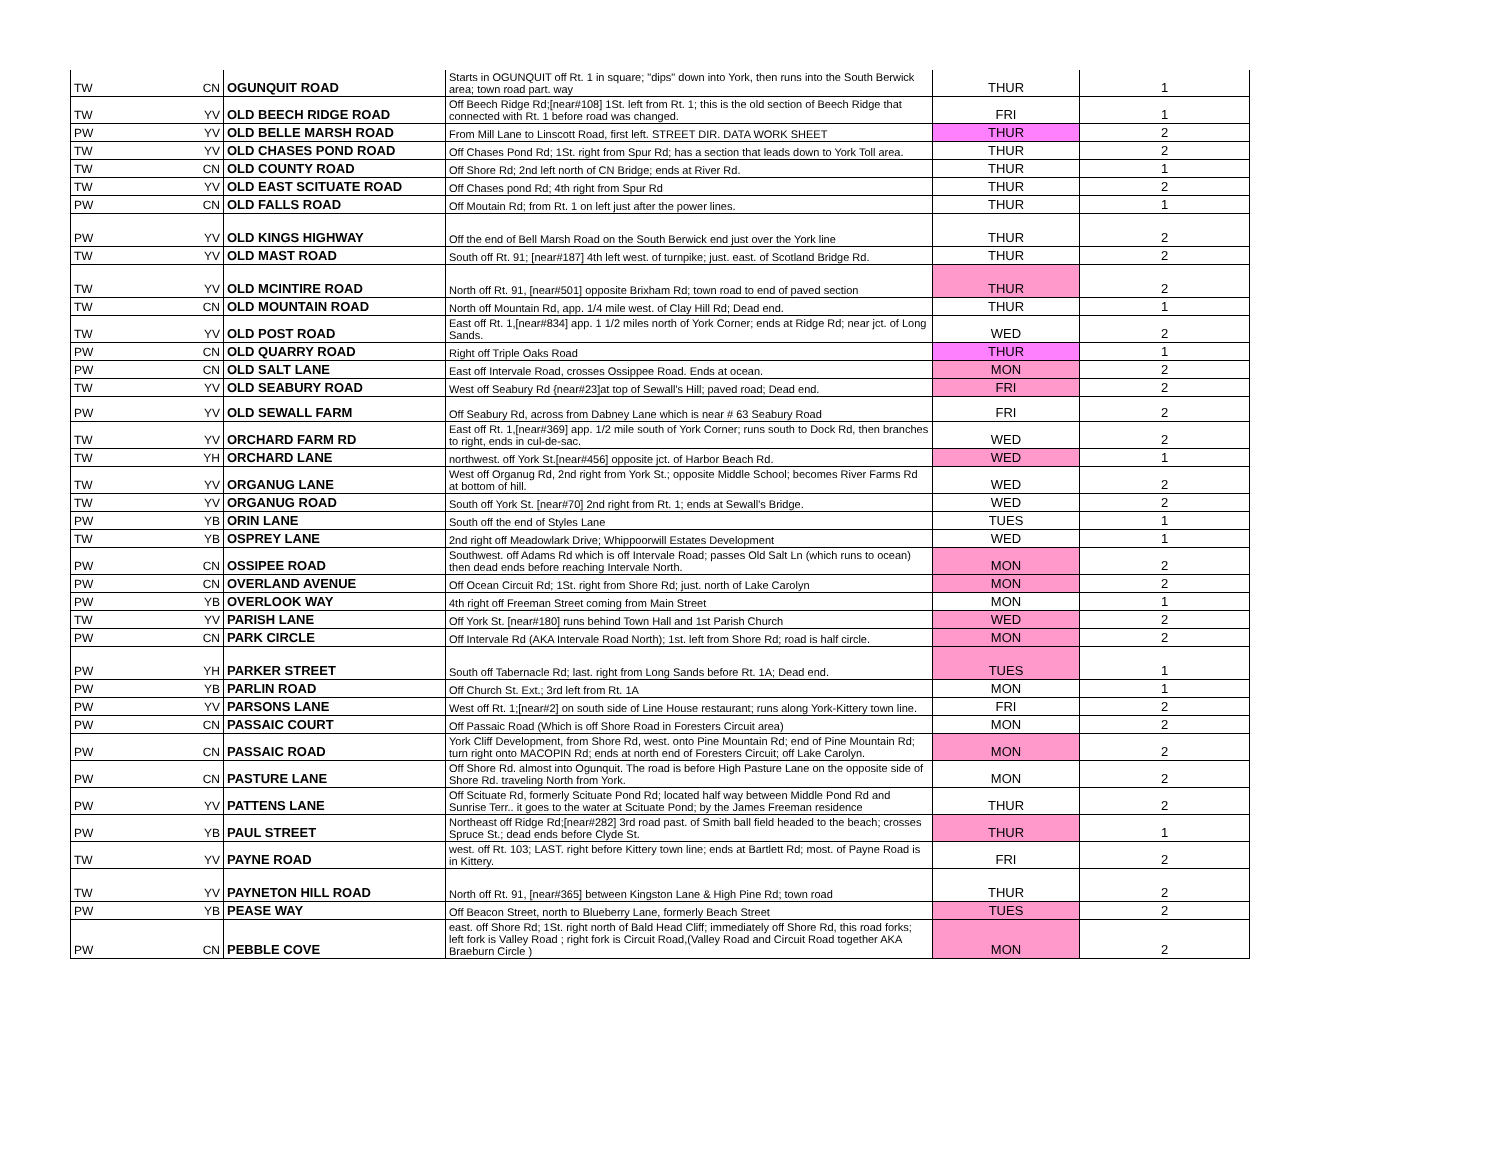| TW | CN | OGUNQUIT ROAD | Starts in OGUNQUIT off Rt. 1 in square; "dips" down into York, then runs into the South Berwick area; town road part. way | THUR | 1 |
| TW | YV | OLD BEECH RIDGE ROAD | Off Beech Ridge Rd;[near#108] 1St. left from Rt. 1; this is the old section of Beech Ridge that connected with Rt. 1 before road was changed. | FRI | 1 |
| PW | YV | OLD BELLE MARSH ROAD | From Mill Lane to Linscott Road, first left. STREET DIR. DATA WORK SHEET | THUR | 2 |
| TW | YV | OLD CHASES POND ROAD | Off Chases Pond Rd; 1St. right from Spur Rd; has a section that leads down to York Toll area. | THUR | 2 |
| TW | CN | OLD COUNTY ROAD | Off Shore Rd; 2nd left north of CN Bridge; ends at River Rd. | THUR | 1 |
| TW | YV | OLD EAST SCITUATE ROAD | Off Chases pond Rd; 4th right from Spur Rd | THUR | 2 |
| PW | CN | OLD FALLS ROAD | Off Moutain Rd; from Rt. 1 on left just after the power lines. | THUR | 1 |
| PW | YV | OLD KINGS HIGHWAY | Off the end of Bell Marsh Road on the South Berwick end just over the York line | THUR | 2 |
| TW | YV | OLD MAST ROAD | South off Rt. 91; [near#187] 4th left west. of turnpike; just. east. of Scotland Bridge Rd. | THUR | 2 |
| TW | YV | OLD MCINTIRE ROAD | North off Rt. 91, [near#501] opposite Brixham Rd; town road to end of paved section | THUR | 2 |
| TW | CN | OLD MOUNTAIN ROAD | North off Mountain Rd, app. 1/4 mile west. of Clay Hill Rd; Dead end. | THUR | 1 |
| TW | YV | OLD POST ROAD | East off Rt. 1,[near#834] app. 1 1/2 miles north of York Corner; ends at Ridge Rd; near jct. of Long Sands. | WED | 2 |
| PW | CN | OLD QUARRY ROAD | Right off Triple Oaks Road | THUR | 1 |
| PW | CN | OLD SALT LANE | East off Intervale Road, crosses Ossippee Road. Ends at ocean. | MON | 2 |
| TW | YV | OLD SEABURY ROAD | West off Seabury Rd {near#23]at top of Sewall's Hill; paved road; Dead end. | FRI | 2 |
| PW | YV | OLD SEWALL FARM | Off Seabury Rd, across from Dabney Lane which is near # 63 Seabury Road | FRI | 2 |
| TW | YV | ORCHARD FARM RD | East off Rt. 1,[near#369] app. 1/2 mile south of York Corner; runs south to Dock Rd, then branches to right, ends in cul-de-sac. | WED | 2 |
| TW | YH | ORCHARD LANE | northwest. off York St.[near#456] opposite jct. of Harbor Beach Rd. | WED | 1 |
| TW | YV | ORGANUG LANE | West off Organug Rd, 2nd right from York St.; opposite Middle School; becomes River Farms Rd at bottom of hill. | WED | 2 |
| TW | YV | ORGANUG ROAD | South off York St. [near#70] 2nd right from Rt. 1; ends at Sewall's Bridge. | WED | 2 |
| PW | YB | ORIN LANE | South off the end of Styles Lane | TUES | 1 |
| TW | YB | OSPREY LANE | 2nd right off Meadowlark Drive; Whippoorwill Estates Development | WED | 1 |
| PW | CN | OSSIPEE ROAD | Southwest. off Adams Rd which is off Intervale Road; passes Old Salt Ln (which runs to ocean) then dead ends before reaching Intervale North. | MON | 2 |
| PW | CN | OVERLAND AVENUE | Off Ocean Circuit Rd; 1St. right from Shore Rd; just. north of Lake Carolyn | MON | 2 |
| PW | YB | OVERLOOK WAY | 4th right off Freeman Street coming from Main Street | MON | 1 |
| TW | YV | PARISH LANE | Off York St. [near#180] runs behind Town Hall and 1st Parish Church | WED | 2 |
| PW | CN | PARK CIRCLE | Off Intervale Rd (AKA Intervale Road North); 1st. left from Shore Rd; road is half circle. | MON | 2 |
| PW | YH | PARKER STREET | South off Tabernacle Rd; last. right from Long Sands before Rt. 1A; Dead end. | TUES | 1 |
| PW | YB | PARLIN ROAD | Off Church St. Ext.; 3rd left from Rt. 1A | MON | 1 |
| PW | YV | PARSONS LANE | West off Rt. 1;[near#2] on south side of Line House restaurant; runs along York-Kittery town line. | FRI | 2 |
| PW | CN | PASSAIC COURT | Off Passaic Road (Which is off Shore Road in Foresters Circuit area) | MON | 2 |
| PW | CN | PASSAIC ROAD | York Cliff Development, from Shore Rd, west. onto Pine Mountain Rd; end of Pine Mountain Rd; turn right onto MACOPIN Rd; ends at north end of Foresters Circuit; off Lake Carolyn. | MON | 2 |
| PW | CN | PASTURE LANE | Off Shore Rd. almost into Ogunquit. The road is before High Pasture Lane on the opposite side of Shore Rd. traveling North from York. | MON | 2 |
| PW | YV | PATTENS LANE | Off Scituate Rd, formerly Scituate Pond Rd; located half way between Middle Pond Rd and Sunrise Terr.. it goes to the water at Scituate Pond; by the James Freeman residence | THUR | 2 |
| PW | YB | PAUL STREET | Northeast off Ridge Rd;[near#282] 3rd road past. of Smith ball field headed to the beach; crosses Spruce St.; dead ends before Clyde St. | THUR | 1 |
| TW | YV | PAYNE ROAD | west. off Rt. 103; LAST. right before Kittery town line; ends at Bartlett Rd; most. of Payne Road is in Kittery. | FRI | 2 |
| TW | YV | PAYNETON HILL ROAD | North off Rt. 91, [near#365] between Kingston Lane & High Pine Rd; town road | THUR | 2 |
| PW | YB | PEASE WAY | Off Beacon Street, north to Blueberry Lane, formerly Beach Street | TUES | 2 |
| PW | CN | PEBBLE COVE | east. off Shore Rd; 1St. right north of Bald Head Cliff; immediately off Shore Rd, this road forks; left fork is Valley Road ; right fork is Circuit Road,(Valley Road and Circuit Road together AKA Braeburn Circle ) | MON | 2 |